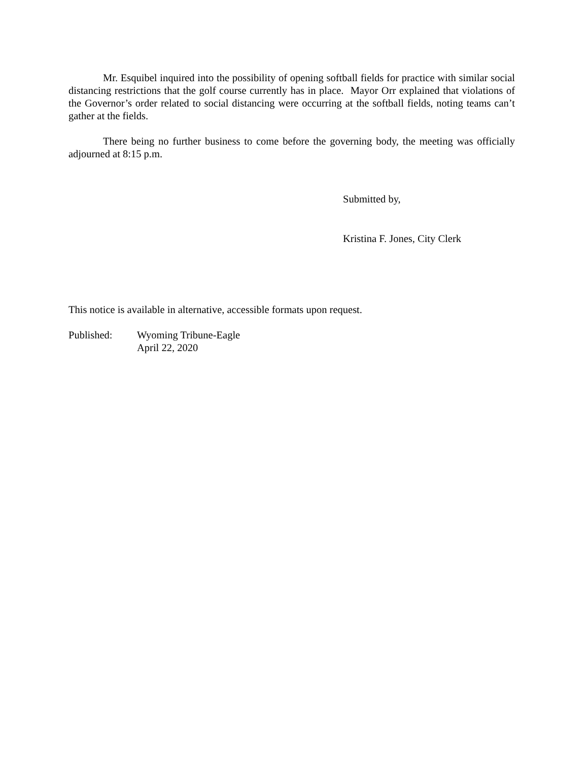Mr. Esquibel inquired into the possibility of opening softball fields for practice with similar social distancing restrictions that the golf course currently has in place. Mayor Orr explained that violations of the Governor’s order related to social distancing were occurring at the softball fields, noting teams can’t gather at the fields.
There being no further business to come before the governing body, the meeting was officially adjourned at 8:15 p.m.
Submitted by,
Kristina F. Jones, City Clerk
This notice is available in alternative, accessible formats upon request.
Published: Wyoming Tribune-Eagle
April 22, 2020